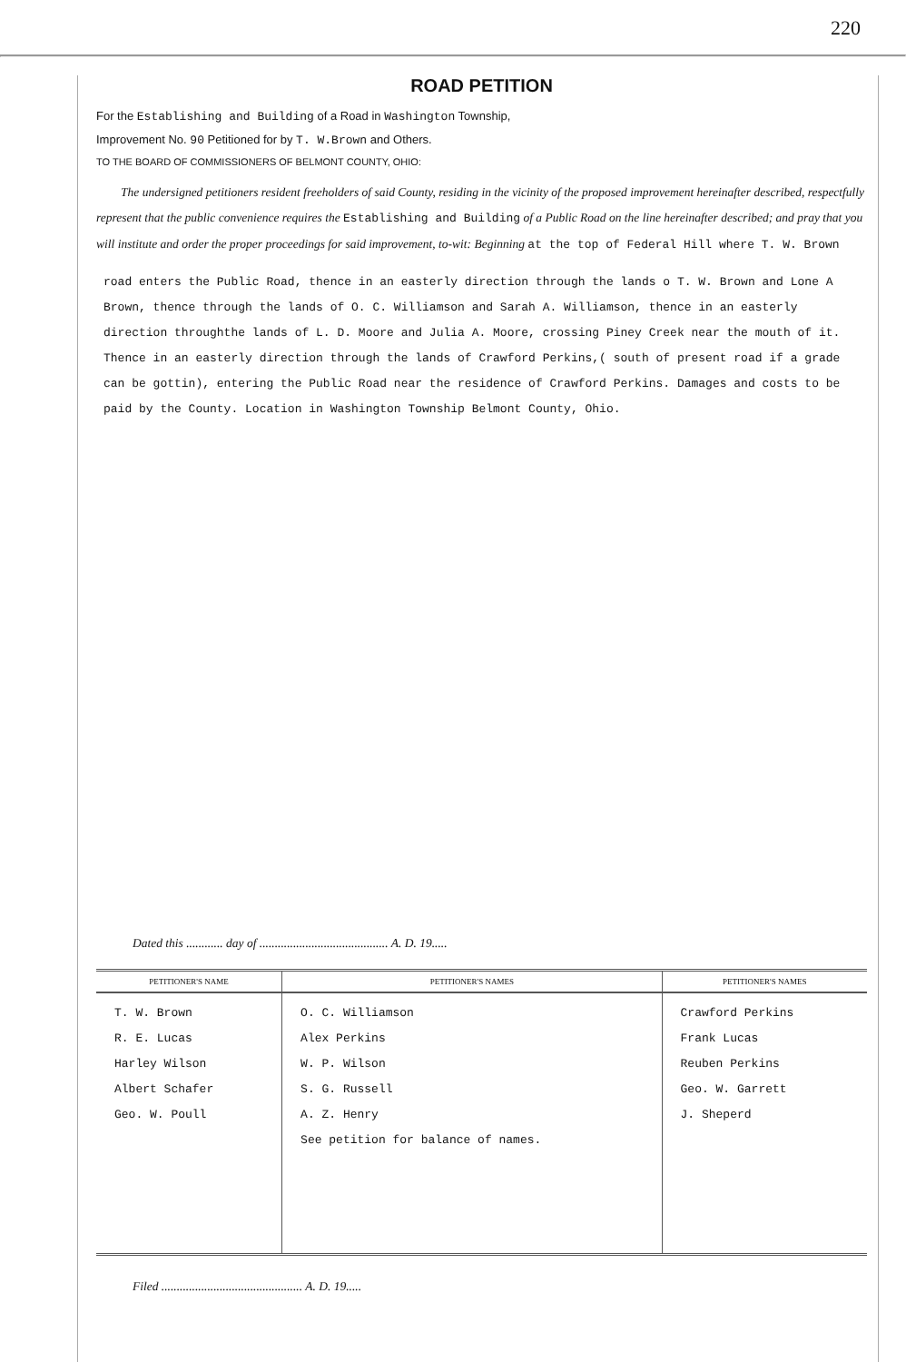220
ROAD PETITION
For the Establishing and Building of a Road in Washington Township,
Improvement No. 90 Petitioned for by T. W.Brown and Others.
TO THE BOARD OF COMMISSIONERS OF BELMONT COUNTY, OHIO:
The undersigned petitioners resident freeholders of said County, residing in the vicinity of the proposed improvement hereinafter described, respectfully represent that the public convenience requires the Establishing and Building of a Public Road on the line hereinafter described; and pray that you will institute and order the proper proceedings for said improvement, to-wit: Beginning at the top of Federal Hill where T. W. Brown
road enters the Public Road, thence in an easterly direction through the lands o T. W. Brown and Lone A Brown, thence through the lands of O. C. Williamson and Sarah A. Williamson, thence in an easterly direction throughthe lands of L. D. Moore and Julia A. Moore, crossing Piney Creek near the mouth of it. Thence in an easterly direction through the lands of Crawford Perkins,( south of present road if a grade can be gottin), entering the Public Road near the residence of Crawford Perkins. Damages and costs to be paid by the County. Location in Washington Township Belmont County, Ohio.
Dated this ............ day of .......................................... A. D. 19.....
| PETITIONER'S NAME | PETITIONER'S NAMES | PETITIONER'S NAMES |
| --- | --- | --- |
| T. W. Brown R. E. Lucas Harley Wilson Albert Schafer Geo. W. Poull | O. C. Williamson Alex Perkins W. P. Wilson S. G. Russell A. Z. Henry See petition for balance of names. | Crawford Perkins Frank Lucas Reuben Perkins Geo. W. Garrett J. Sheperd |
Filed .............................................. A. D. 19.....